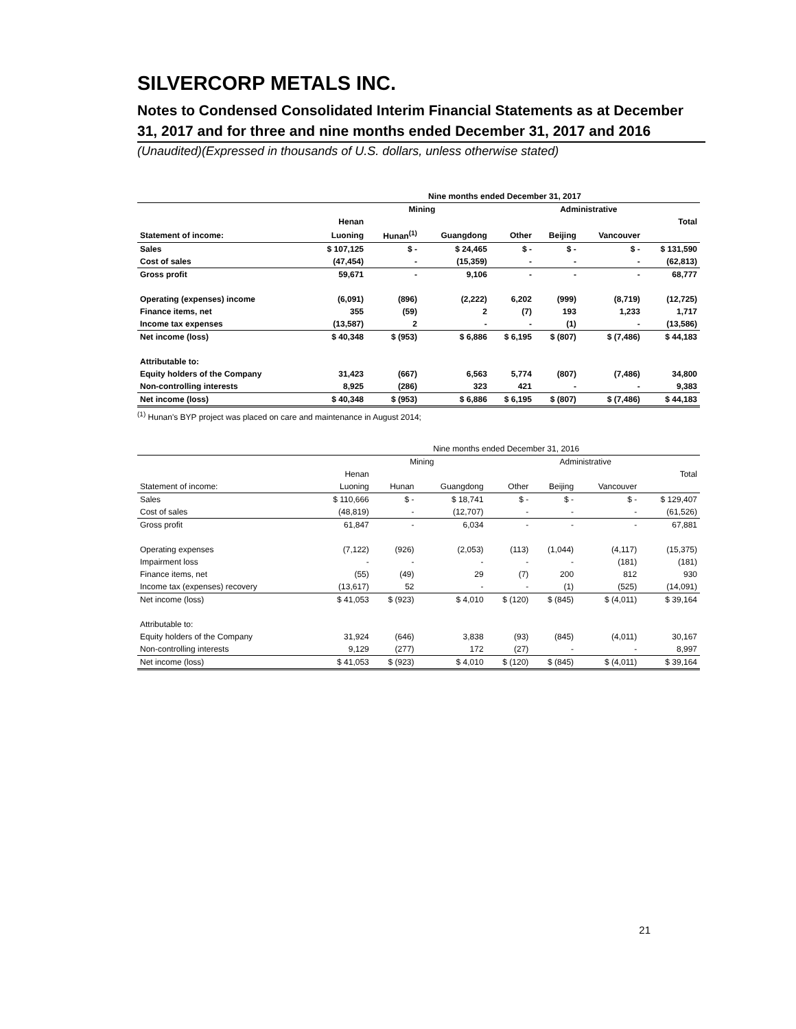SILVERCORP METALS INC.
Notes to Condensed Consolidated Interim Financial Statements as at December 31, 2017 and for three and nine months ended December 31, 2017 and 2016
(Unaudited)(Expressed in thousands of U.S. dollars, unless otherwise stated)
| | Nine months ended December 31, 2017 | | | | | | |
| | Mining | | | | Administrative | | |
| | Henan | | | | | | Total |
| Statement of income: | Luoning | Hunan<sup>(1)</sup> | Guangdong | Other | Beijing | Vancouver | |
| Sales | $ 107,125 | $ - | $ 24,465 | $ - | $ - | $ - | $ 131,590 |
| Cost of sales | (47,454) | - | (15,359) | - | - | - | (62,813) |
| Gross profit | 59,671 | - | 9,106 | - | - | - | 68,777 |
| Operating (expenses) income | (6,091) | (896) | (2,222) | 6,202 | (999) | (8,719) | (12,725) |
| Finance items, net | 355 | (59) | 2 | (7) | 193 | 1,233 | 1,717 |
| Income tax expenses | (13,587) | 2 | - | - | (1) | - | (13,586) |
| Net income (loss) | $ 40,348 | $ (953) | $ 6,886 | $ 6,195 | $ (807) | $ (7,486) | $ 44,183 |
| Attributable to: | | | | | | | |
| Equity holders of the Company | 31,423 | (667) | 6,563 | 5,774 | (807) | (7,486) | 34,800 |
| Non-controlling interests | 8,925 | (286) | 323 | 421 | - | - | 9,383 |
| Net income (loss) | $ 40,348 | $ (953) | $ 6,886 | $ 6,195 | $ (807) | $ (7,486) | $ 44,183 |
<sup>(1)</sup> Hunan's BYP project was placed on care and maintenance in August 2014;
| | Nine months ended December 31, 2016 | | | | | | |
| | Mining | | | | Administrative | | |
| | Henan | | | | | | Total |
| Statement of income: | Luoning | Hunan | Guangdong | Other | Beijing | Vancouver | |
| Sales | $ 110,666 | $ - | $ 18,741 | $ - | $ - | $ - | $ 129,407 |
| Cost of sales | (48,819) | - | (12,707) | - | - | - | (61,526) |
| Gross profit | 61,847 | - | 6,034 | - | - | - | 67,881 |
| Operating expenses | (7,122) | (926) | (2,053) | (113) | (1,044) | (4,117) | (15,375) |
| Impairment loss | - | - | - | - | - | (181) | (181) |
| Finance items, net | (55) | (49) | 29 | (7) | 200 | 812 | 930 |
| Income tax (expenses) recovery | (13,617) | 52 | - | - | (1) | (525) | (14,091) |
| Net income (loss) | $ 41,053 | $ (923) | $ 4,010 | $ (120) | $ (845) | $ (4,011) | $ 39,164 |
| Attributable to: | | | | | | | |
| Equity holders of the Company | 31,924 | (646) | 3,838 | (93) | (845) | (4,011) | 30,167 |
| Non-controlling interests | 9,129 | (277) | 172 | (27) | - | - | 8,997 |
| Net income (loss) | $ 41,053 | $ (923) | $ 4,010 | $ (120) | $ (845) | $ (4,011) | $ 39,164 |
21